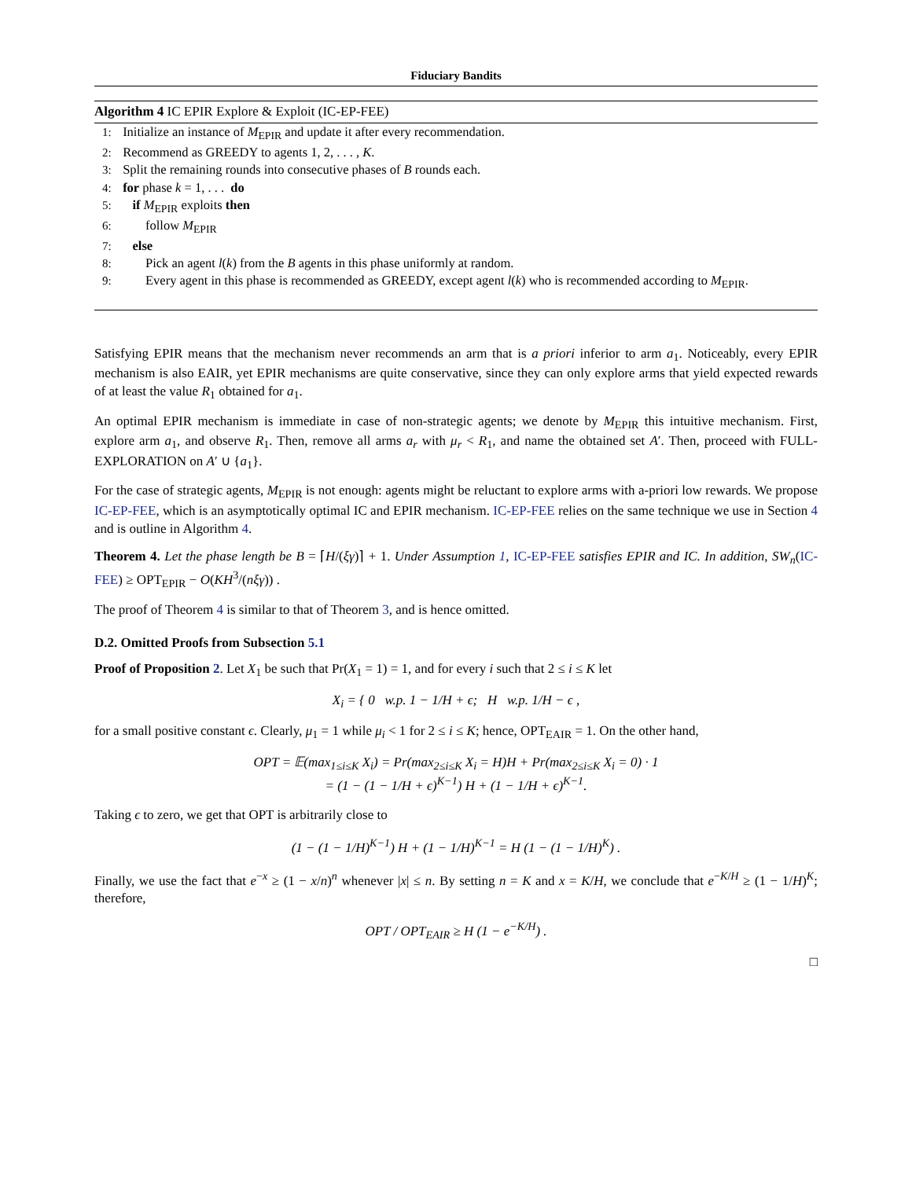Fiduciary Bandits
Algorithm 4 IC EPIR Explore & Exploit (IC-EP-FEE)
1: Initialize an instance of M<sub>EPIR</sub> and update it after every recommendation.
2: Recommend as GREEDY to agents 1, 2, . . . , K.
3: Split the remaining rounds into consecutive phases of B rounds each.
4: for phase k = 1, . . . do
5: if M<sub>EPIR</sub> exploits then
6: follow M<sub>EPIR</sub>
7: else
8: Pick an agent l(k) from the B agents in this phase uniformly at random.
9: Every agent in this phase is recommended as GREEDY, except agent l(k) who is recommended according to M<sub>EPIR</sub>.
Satisfying EPIR means that the mechanism never recommends an arm that is a priori inferior to arm a<sub>1</sub>. Noticeably, every EPIR mechanism is also EAIR, yet EPIR mechanisms are quite conservative, since they can only explore arms that yield expected rewards of at least the value R<sub>1</sub> obtained for a<sub>1</sub>.
An optimal EPIR mechanism is immediate in case of non-strategic agents; we denote by M<sub>EPIR</sub> this intuitive mechanism. First, explore arm a<sub>1</sub>, and observe R<sub>1</sub>. Then, remove all arms a<sub>r</sub> with μ<sub>r</sub> < R<sub>1</sub>, and name the obtained set A′. Then, proceed with FULL-EXPLORATION on A′ ∪ {a<sub>1</sub>}.
For the case of strategic agents, M<sub>EPIR</sub> is not enough: agents might be reluctant to explore arms with a-priori low rewards. We propose IC-EP-FEE, which is an asymptotically optimal IC and EPIR mechanism. IC-EP-FEE relies on the same technique we use in Section 4 and is outline in Algorithm 4.
Theorem 4. Let the phase length be B = ⌈H/(ξγ)⌉ + 1. Under Assumption 1, IC-EP-FEE satisfies EPIR and IC. In addition, SW<sub>n</sub>(IC-FEE) ≥ OPT<sub>EPIR</sub> − O(KH<sup>3</sup>/(nξγ)) .
The proof of Theorem 4 is similar to that of Theorem 3, and is hence omitted.
D.2. Omitted Proofs from Subsection 5.1
Proof of Proposition 2. Let X<sub>1</sub> be such that Pr(X<sub>1</sub> = 1) = 1, and for every i such that 2 ≤ i ≤ K let
X<sub>i</sub> = { 0 w.p. 1 − 1/H + ϵ; H w.p. 1/H − ϵ ,
for a small positive constant ϵ. Clearly, μ<sub>1</sub> = 1 while μ<sub>i</sub> < 1 for 2 ≤ i ≤ K; hence, OPT<sub>EAIR</sub> = 1. On the other hand,
OPT = 𝔼(max<sub>1≤i≤K</sub> X<sub>i</sub>) = Pr(max<sub>2≤i≤K</sub> X<sub>i</sub> = H)H + Pr(max<sub>2≤i≤K</sub> X<sub>i</sub> = 0) · 1
= (1 − (1 − 1/H + ϵ)<sup>K−1</sup>) H + (1 − 1/H + ϵ)<sup>K−1</sup>.
Taking ϵ to zero, we get that OPT is arbitrarily close to
(1 − (1 − 1/H)<sup>K−1</sup>) H + (1 − 1/H)<sup>K−1</sup> = H (1 − (1 − 1/H)<sup>K</sup>) .
Finally, we use the fact that e<sup>−x</sup> ≥ (1 − x/n)<sup>n</sup> whenever |x| ≤ n. By setting n = K and x = K/H, we conclude that e<sup>−K/H</sup> ≥ (1 − 1/H)<sup>K</sup>; therefore,
OPT / OPT<sub>EAIR</sub> ≥ H (1 − e<sup>−K/H</sup>) .
□